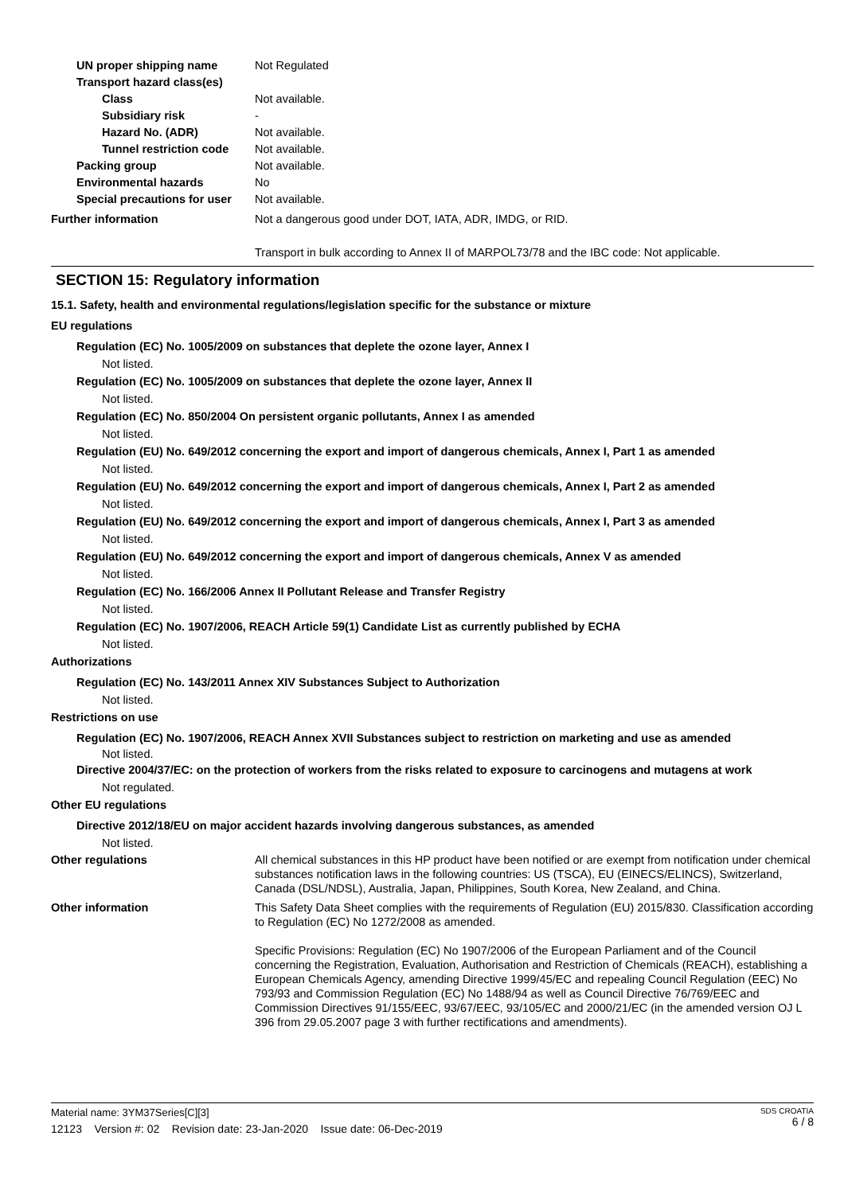UN proper shipping name Not Regulated
Transport hazard class(es)
Class Not available.
Subsidiary risk -
Hazard No. (ADR) Not available.
Tunnel restriction code
Not available.
Packing group Not available.
Environmental hazards No
Special precautions for user
Not available.
Further information Not a dangerous good under DOT, IATA, ADR, IMDG, or RID.
Transport in bulk according to Annex II of MARPOL73/78 and the IBC code: Not applicable.
SECTION 15: Regulatory information
15.1. Safety, health and environmental regulations/legislation specific for the substance or mixture
EU regulations
Regulation (EC) No. 1005/2009 on substances that deplete the ozone layer, Annex I
Not listed.
Regulation (EC) No. 1005/2009 on substances that deplete the ozone layer, Annex II
Not listed.
Regulation (EC) No. 850/2004 On persistent organic pollutants, Annex I as amended
Not listed.
Regulation (EU) No. 649/2012 concerning the export and import of dangerous chemicals, Annex I, Part 1 as amended
Not listed.
Regulation (EU) No. 649/2012 concerning the export and import of dangerous chemicals, Annex I, Part 2 as amended
Not listed.
Regulation (EU) No. 649/2012 concerning the export and import of dangerous chemicals, Annex I, Part 3 as amended
Not listed.
Regulation (EU) No. 649/2012 concerning the export and import of dangerous chemicals, Annex V as amended
Not listed.
Regulation (EC) No. 166/2006 Annex II Pollutant Release and Transfer Registry
Not listed.
Regulation (EC) No. 1907/2006, REACH Article 59(1) Candidate List as currently published by ECHA
Not listed.
Authorizations
Regulation (EC) No. 143/2011 Annex XIV Substances Subject to Authorization
Not listed.
Restrictions on use
Regulation (EC) No. 1907/2006, REACH Annex XVII Substances subject to restriction on marketing and use as amended
Not listed.
Directive 2004/37/EC: on the protection of workers from the risks related to exposure to carcinogens and mutagens at work
Not regulated.
Other EU regulations
Directive 2012/18/EU on major accident hazards involving dangerous substances, as amended
Not listed.
Other regulations All chemical substances in this HP product have been notified or are exempt from notification under chemical substances notification laws in the following countries: US (TSCA), EU (EINECS/ELINCS), Switzerland, Canada (DSL/NDSL), Australia, Japan, Philippines, South Korea, New Zealand, and China.
Other information This Safety Data Sheet complies with the requirements of Regulation (EU) 2015/830. Classification according to Regulation (EC) No 1272/2008 as amended.
Specific Provisions: Regulation (EC) No 1907/2006 of the European Parliament and of the Council concerning the Registration, Evaluation, Authorisation and Restriction of Chemicals (REACH), establishing a European Chemicals Agency, amending Directive 1999/45/EC and repealing Council Regulation (EEC) No 793/93 and Commission Regulation (EC) No 1488/94 as well as Council Directive 76/769/EEC and Commission Directives 91/155/EEC, 93/67/EEC, 93/105/EC and 2000/21/EC (in the amended version OJ L 396 from 29.05.2007 page 3 with further rectifications and amendments).
Material name: 3YM37Series[C][3]
12123 Version #: 02 Revision date: 23-Jan-2020 Issue date: 06-Dec-2019
SDS CROATIA
6 / 8